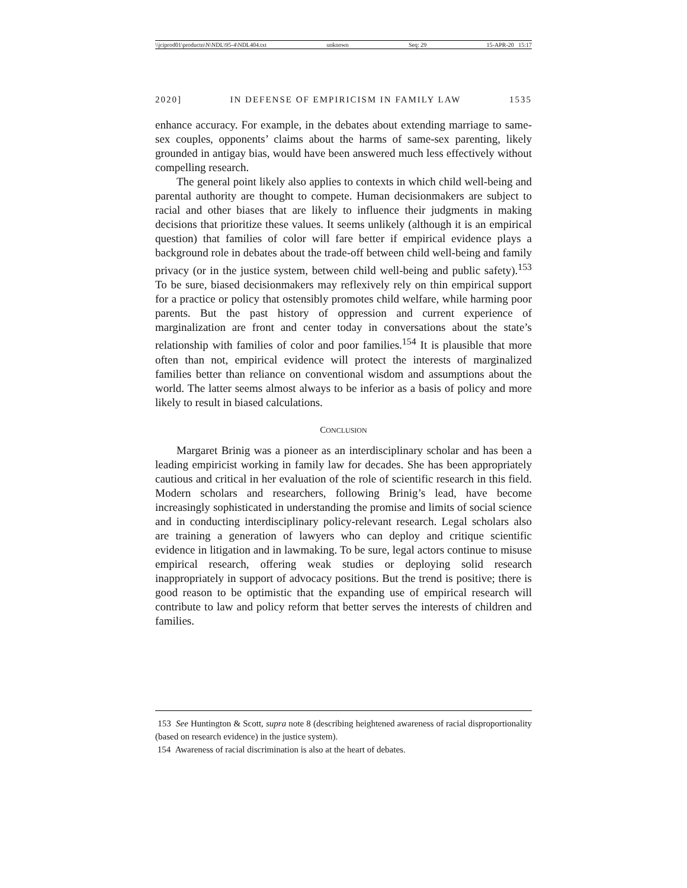\\jciprod01\productn\N\NDL\95-4\NDL404.txt unknown Seq: 29 15-APR-20 15:17
2020] IN DEFENSE OF EMPIRICISM IN FAMILY LAW 1535
enhance accuracy. For example, in the debates about extending marriage to same-sex couples, opponents’ claims about the harms of same-sex parenting, likely grounded in antigay bias, would have been answered much less effectively without compelling research.
The general point likely also applies to contexts in which child well-being and parental authority are thought to compete. Human decisionmakers are subject to racial and other biases that are likely to influence their judgments in making decisions that prioritize these values. It seems unlikely (although it is an empirical question) that families of color will fare better if empirical evidence plays a background role in debates about the trade-off between child well-being and family privacy (or in the justice system, between child well-being and public safety).<sup>153</sup> To be sure, biased decisionmakers may reflexively rely on thin empirical support for a practice or policy that ostensibly promotes child welfare, while harming poor parents. But the past history of oppression and current experience of marginalization are front and center today in conversations about the state’s relationship with families of color and poor families.<sup>154</sup> It is plausible that more often than not, empirical evidence will protect the interests of marginalized families better than reliance on conventional wisdom and assumptions about the world. The latter seems almost always to be inferior as a basis of policy and more likely to result in biased calculations.
CONCLUSION
Margaret Brinig was a pioneer as an interdisciplinary scholar and has been a leading empiricist working in family law for decades. She has been appropriately cautious and critical in her evaluation of the role of scientific research in this field. Modern scholars and researchers, following Brinig’s lead, have become increasingly sophisticated in understanding the promise and limits of social science and in conducting interdisciplinary policy-relevant research. Legal scholars also are training a generation of lawyers who can deploy and critique scientific evidence in litigation and in lawmaking. To be sure, legal actors continue to misuse empirical research, offering weak studies or deploying solid research inappropriately in support of advocacy positions. But the trend is positive; there is good reason to be optimistic that the expanding use of empirical research will contribute to law and policy reform that better serves the interests of children and families.
153 See Huntington & Scott, supra note 8 (describing heightened awareness of racial disproportionality (based on research evidence) in the justice system).
154 Awareness of racial discrimination is also at the heart of debates.